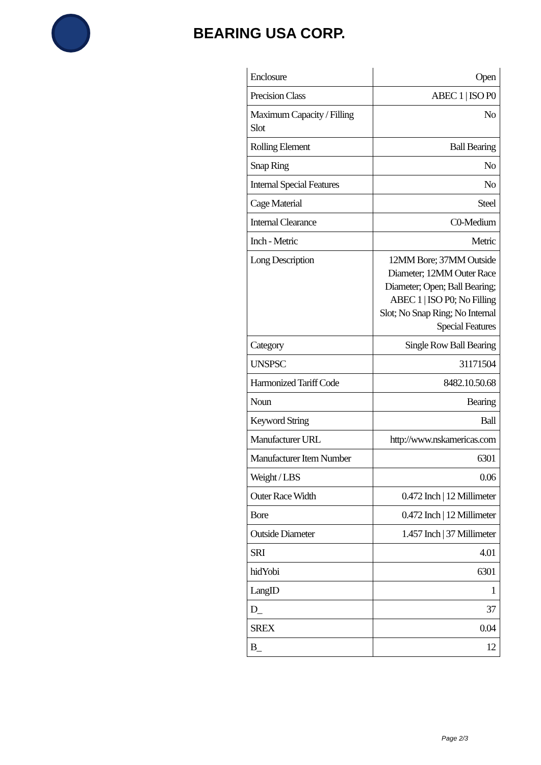BEARING USA CORP.
| Enclosure | Open |
| Precision Class | ABEC 1 / ISO P0 |
| Maximum Capacity / Filling Slot | No |
| Rolling Element | Ball Bearing |
| Snap Ring | No |
| Internal Special Features | No |
| Cage Material | Steel |
| Internal Clearance | C0-Medium |
| Inch - Metric | Metric |
| Long Description | 12MM Bore; 37MM Outside Diameter; 12MM Outer Race Diameter; Open; Ball Bearing; ABEC 1 / ISO P0; No Filling Slot; No Snap Ring; No Internal Special Features |
| Category | Single Row Ball Bearing |
| UNSPSC | 31171504 |
| Harmonized Tariff Code | 8482.10.50.68 |
| Noun | Bearing |
| Keyword String | Ball |
| Manufacturer URL | http://www.nskamericas.com |
| Manufacturer Item Number | 6301 |
| Weight / LBS | 0.06 |
| Outer Race Width | 0.472 Inch / 12 Millimeter |
| Bore | 0.472 Inch / 12 Millimeter |
| Outside Diameter | 1.457 Inch / 37 Millimeter |
| SRI | 4.01 |
| hidYobi | 6301 |
| LangID | 1 |
| D_ | 37 |
| SREX | 0.04 |
| B_ | 12 |
Page 2/3